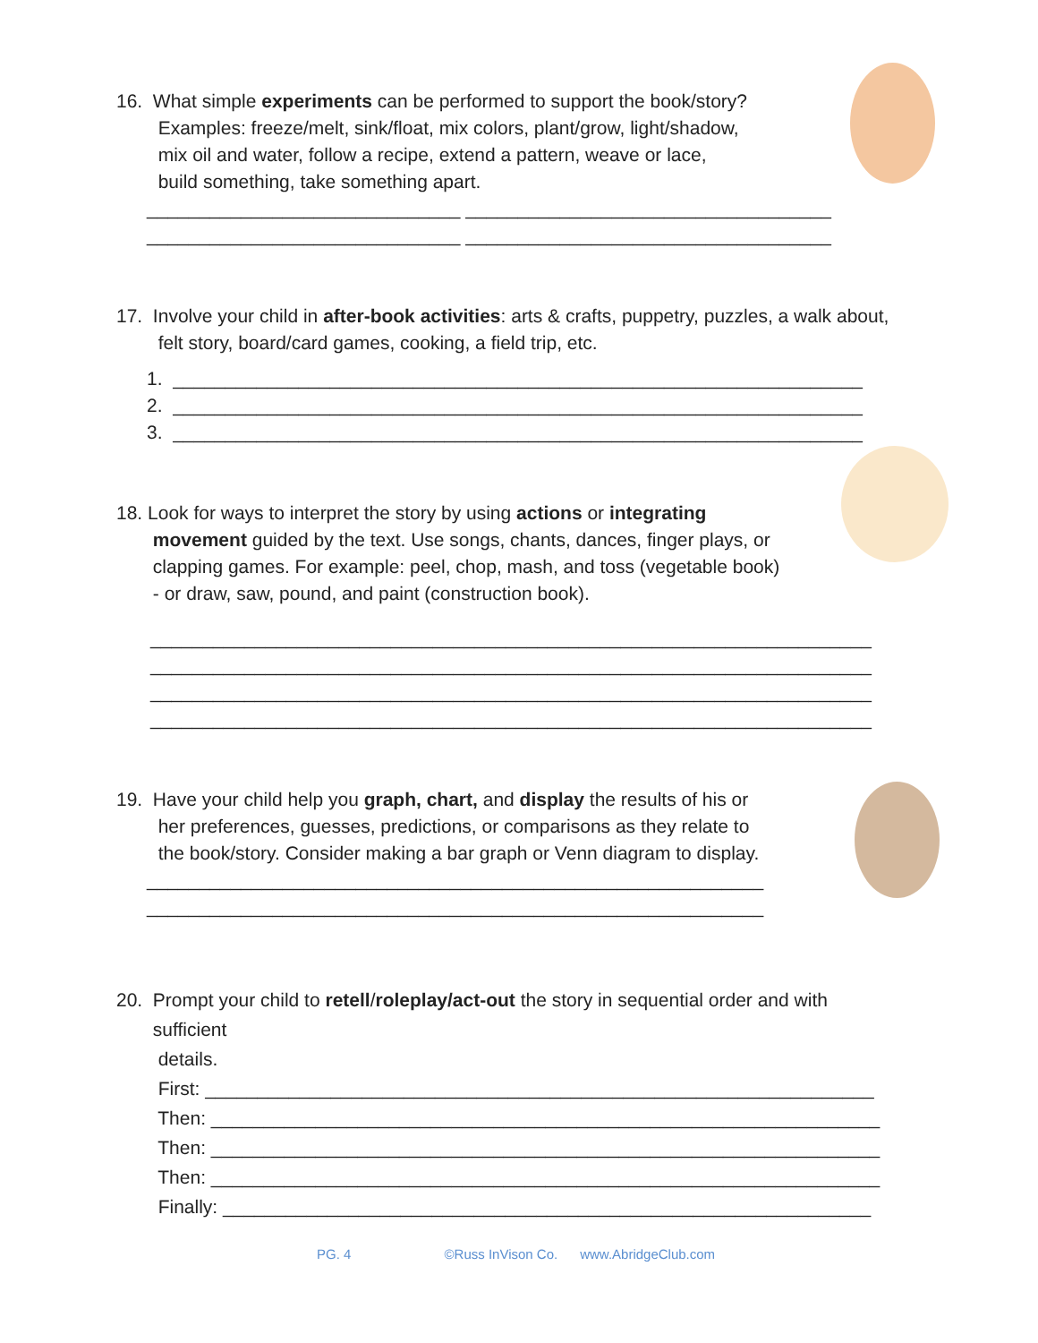16. What simple experiments can be performed to support the book/story?
Examples: freeze/melt, sink/float, mix colors, plant/grow, light/shadow,
mix oil and water, follow a recipe, extend a pattern, weave or lace,
build something, take something apart.
______________________________ ___________________________________
______________________________ ___________________________________
17. Involve your child in after-book activities: arts & crafts, puppetry, puzzles, a walk about,
felt story, board/card games, cooking, a field trip, etc.
1. __________________________________________________________________
2. __________________________________________________________________
3. __________________________________________________________________
18. Look for ways to interpret the story by using actions or integrating
movement guided by the text. Use songs, chants, dances, finger plays, or
clapping games. For example: peel, chop, mash, and toss (vegetable book)
- or draw, saw, pound, and paint (construction book).
_____________________________________________________________________
_____________________________________________________________________
_____________________________________________________________________
_____________________________________________________________________
19. Have your child help you graph, chart, and display the results of his or
her preferences, guesses, predictions, or comparisons as they relate to
the book/story. Consider making a bar graph or Venn diagram to display.
___________________________________________________________
___________________________________________________________
20. Prompt your child to retell/roleplay/act-out the story in sequential order and with
sufficient
details.
First: ________________________________________________________________
Then: ________________________________________________________________
Then: ________________________________________________________________
Then: ________________________________________________________________
Finally: ______________________________________________________________
PG. 4 ©Russ InVison Co. www.AbridgeClub.com